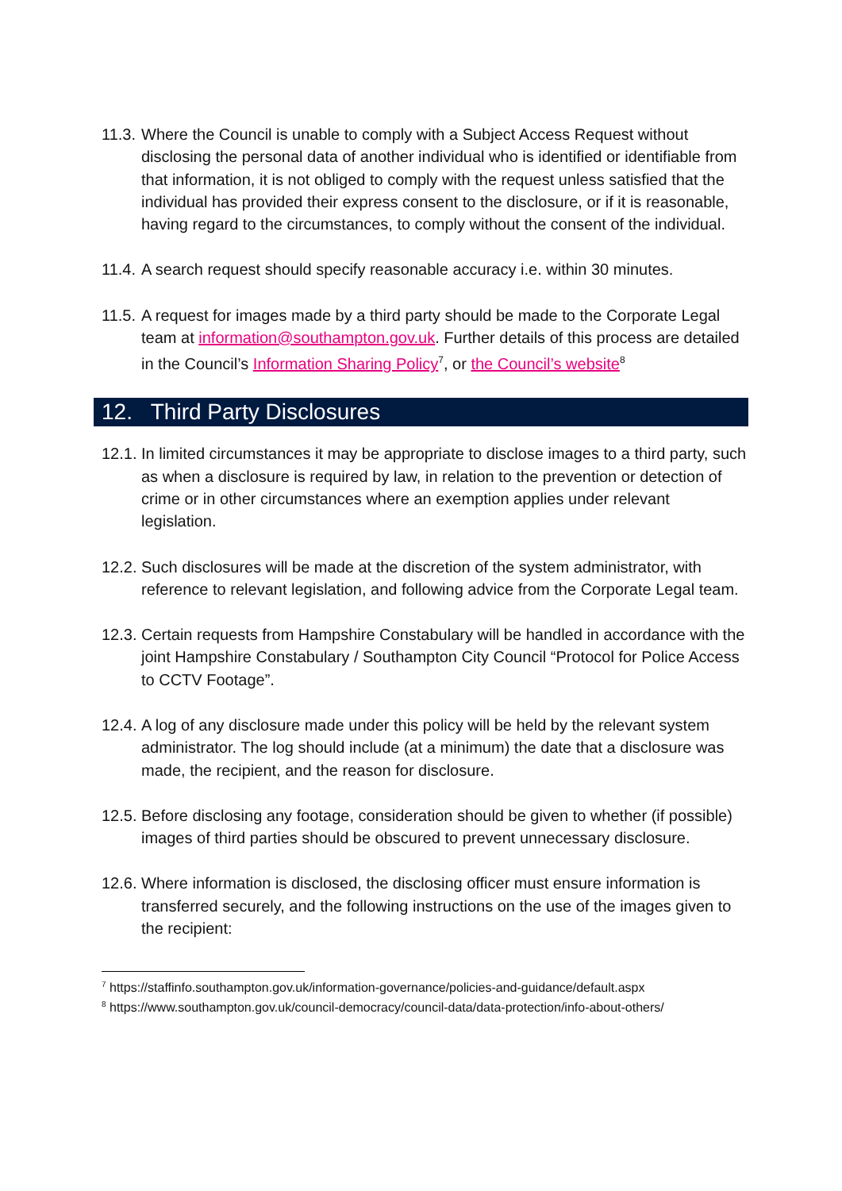11.3.
Where the Council is unable to comply with a Subject Access Request without disclosing the personal data of another individual who is identified or identifiable from that information, it is not obliged to comply with the request unless satisfied that the individual has provided their express consent to the disclosure, or if it is reasonable, having regard to the circumstances, to comply without the consent of the individual.
11.4.
A search request should specify reasonable accuracy i.e. within 30 minutes.
11.5.
A request for images made by a third party should be made to the Corporate Legal team at information@southampton.gov.uk. Further details of this process are detailed in the Council’s Information Sharing Policy<sup>7</sup>, or the Council’s website<sup>8</sup>
12. Third Party Disclosures
12.1.
In limited circumstances it may be appropriate to disclose images to a third party, such as when a disclosure is required by law, in relation to the prevention or detection of crime or in other circumstances where an exemption applies under relevant legislation.
12.2.
Such disclosures will be made at the discretion of the system administrator, with reference to relevant legislation, and following advice from the Corporate Legal team.
12.3.
Certain requests from Hampshire Constabulary will be handled in accordance with the joint Hampshire Constabulary / Southampton City Council “Protocol for Police Access to CCTV Footage”.
12.4.
A log of any disclosure made under this policy will be held by the relevant system administrator. The log should include (at a minimum) the date that a disclosure was made, the recipient, and the reason for disclosure.
12.5.
Before disclosing any footage, consideration should be given to whether (if possible) images of third parties should be obscured to prevent unnecessary disclosure.
12.6.
Where information is disclosed, the disclosing officer must ensure information is transferred securely, and the following instructions on the use of the images given to the recipient:
<sup>7</sup> https://staffinfo.southampton.gov.uk/information-governance/policies-and-guidance/default.aspx
<sup>8</sup> https://www.southampton.gov.uk/council-democracy/council-data/data-protection/info-about-others/